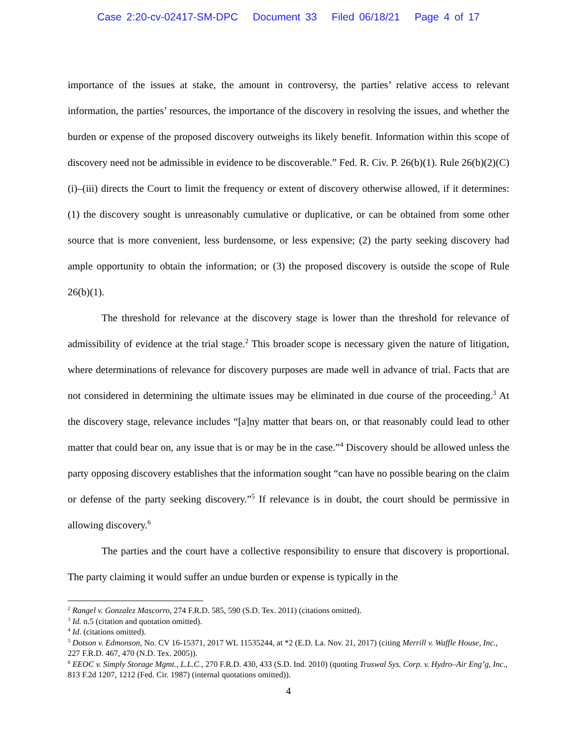Case 2:20-cv-02417-SM-DPC Document 33 Filed 06/18/21 Page 4 of 17
importance of the issues at stake, the amount in controversy, the parties’ relative access to relevant information, the parties’ resources, the importance of the discovery in resolving the issues, and whether the burden or expense of the proposed discovery outweighs its likely benefit. Information within this scope of discovery need not be admissible in evidence to be discoverable.” Fed. R. Civ. P. 26(b)(1). Rule 26(b)(2)(C)(i)–(iii) directs the Court to limit the frequency or extent of discovery otherwise allowed, if it determines: (1) the discovery sought is unreasonably cumulative or duplicative, or can be obtained from some other source that is more convenient, less burdensome, or less expensive; (2) the party seeking discovery had ample opportunity to obtain the information; or (3) the proposed discovery is outside the scope of Rule 26(b)(1).
The threshold for relevance at the discovery stage is lower than the threshold for relevance of admissibility of evidence at the trial stage.<sup>2</sup> This broader scope is necessary given the nature of litigation, where determinations of relevance for discovery purposes are made well in advance of trial. Facts that are not considered in determining the ultimate issues may be eliminated in due course of the proceeding.<sup>3</sup> At the discovery stage, relevance includes “[a]ny matter that bears on, or that reasonably could lead to other matter that could bear on, any issue that is or may be in the case.”<sup>4</sup> Discovery should be allowed unless the party opposing discovery establishes that the information sought “can have no possible bearing on the claim or defense of the party seeking discovery.”<sup>5</sup> If relevance is in doubt, the court should be permissive in allowing discovery.<sup>6</sup>
The parties and the court have a collective responsibility to ensure that discovery is proportional. The party claiming it would suffer an undue burden or expense is typically in the
<sup>2</sup> Rangel v. Gonzalez Mascorro, 274 F.R.D. 585, 590 (S.D. Tex. 2011) (citations omitted).
<sup>3</sup> Id. n.5 (citation and quotation omitted).
<sup>4</sup> Id. (citations omitted).
<sup>5</sup> Dotson v. Edmonson, No. CV 16-15371, 2017 WL 11535244, at *2 (E.D. La. Nov. 21, 2017) (citing Merrill v. Waffle House, Inc., 227 F.R.D. 467, 470 (N.D. Tex. 2005)).
<sup>6</sup> EEOC v. Simply Storage Mgmt., L.L.C., 270 F.R.D. 430, 433 (S.D. Ind. 2010) (quoting Truswal Sys. Corp. v. Hydro–Air Eng’g, Inc., 813 F.2d 1207, 1212 (Fed. Cir. 1987) (internal quotations omitted)).
4